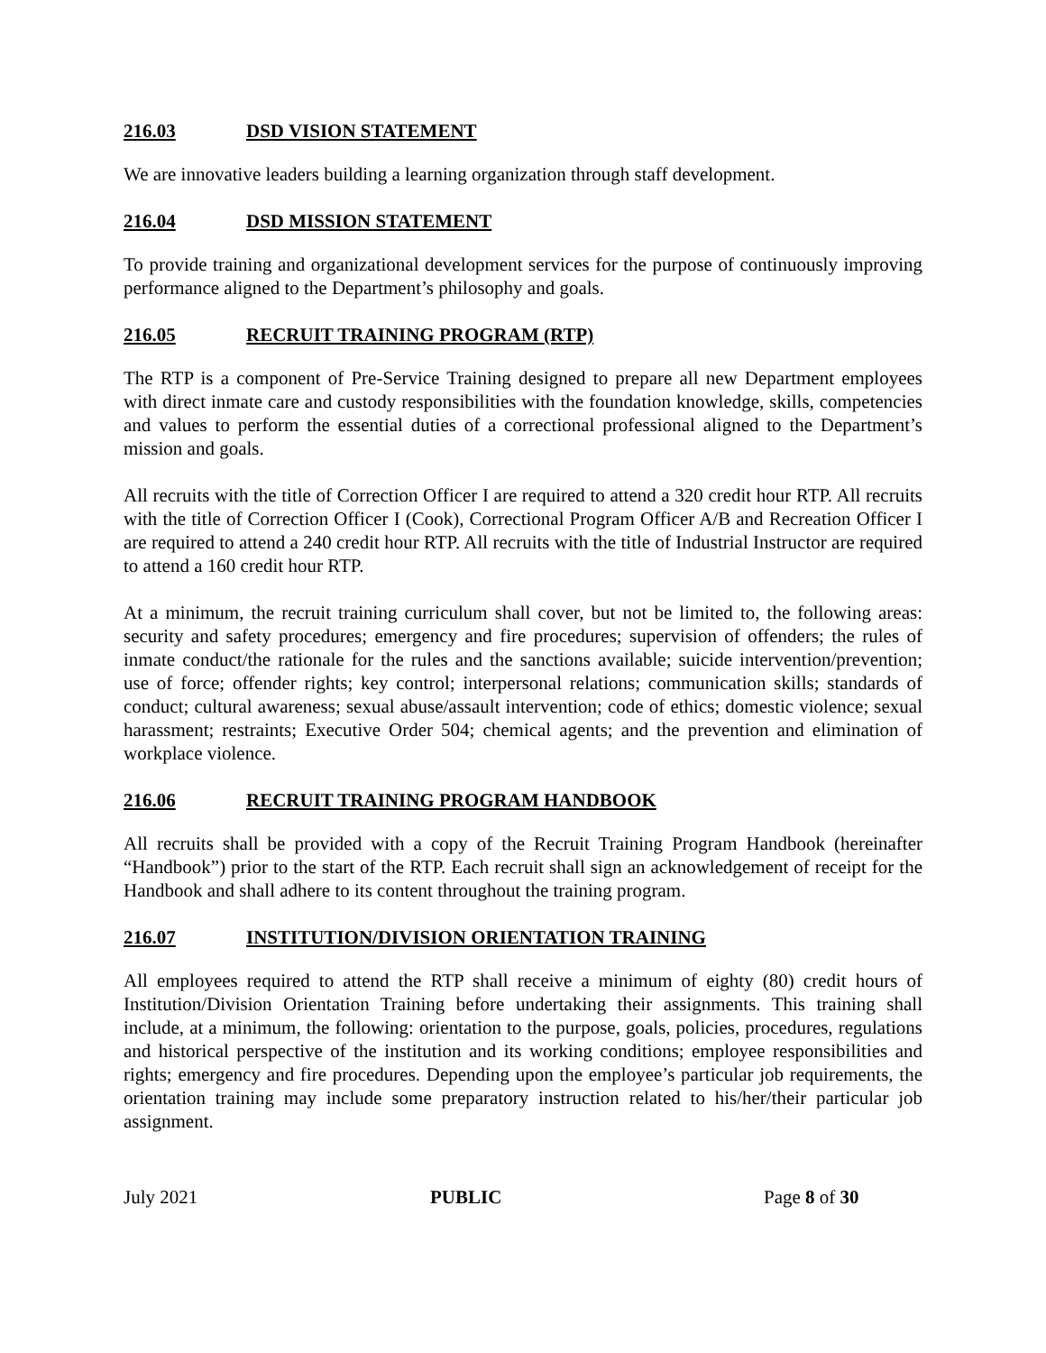216.03 DSD VISION STATEMENT
We are innovative leaders building a learning organization through staff development.
216.04 DSD MISSION STATEMENT
To provide training and organizational development services for the purpose of continuously improving performance aligned to the Department’s philosophy and goals.
216.05 RECRUIT TRAINING PROGRAM (RTP)
The RTP is a component of Pre-Service Training designed to prepare all new Department employees with direct inmate care and custody responsibilities with the foundation knowledge, skills, competencies and values to perform the essential duties of a correctional professional aligned to the Department’s mission and goals.
All recruits with the title of Correction Officer I are required to attend a 320 credit hour RTP. All recruits with the title of Correction Officer I (Cook), Correctional Program Officer A/B and Recreation Officer I are required to attend a 240 credit hour RTP. All recruits with the title of Industrial Instructor are required to attend a 160 credit hour RTP.
At a minimum, the recruit training curriculum shall cover, but not be limited to, the following areas: security and safety procedures; emergency and fire procedures; supervision of offenders; the rules of inmate conduct/the rationale for the rules and the sanctions available; suicide intervention/prevention; use of force; offender rights; key control; interpersonal relations; communication skills; standards of conduct; cultural awareness; sexual abuse/assault intervention; code of ethics; domestic violence; sexual harassment; restraints; Executive Order 504; chemical agents; and the prevention and elimination of workplace violence.
216.06 RECRUIT TRAINING PROGRAM HANDBOOK
All recruits shall be provided with a copy of the Recruit Training Program Handbook (hereinafter “Handbook”) prior to the start of the RTP. Each recruit shall sign an acknowledgement of receipt for the Handbook and shall adhere to its content throughout the training program.
216.07 INSTITUTION/DIVISION ORIENTATION TRAINING
All employees required to attend the RTP shall receive a minimum of eighty (80) credit hours of Institution/Division Orientation Training before undertaking their assignments. This training shall include, at a minimum, the following: orientation to the purpose, goals, policies, procedures, regulations and historical perspective of the institution and its working conditions; employee responsibilities and rights; emergency and fire procedures. Depending upon the employee’s particular job requirements, the orientation training may include some preparatory instruction related to his/her/their particular job assignment.
July 2021 PUBLIC Page 8 of 30